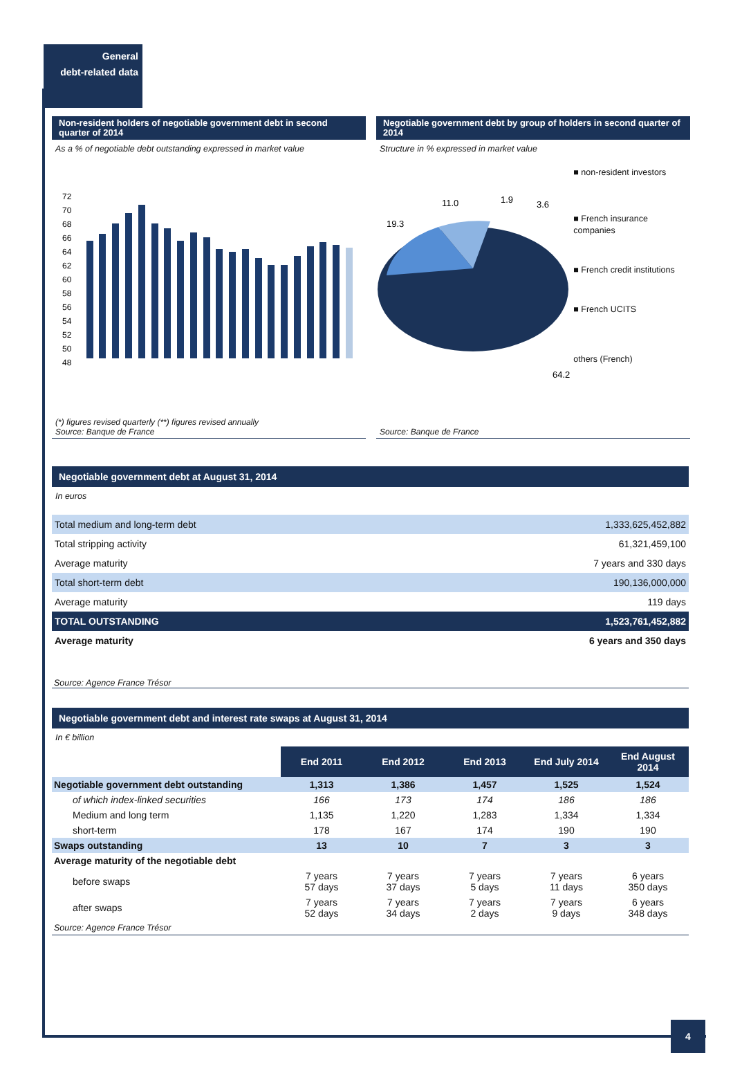General
debt-related data
Non-resident holders of negotiable government debt in second quarter of 2014
As a % of negotiable debt outstanding expressed in market value
72
70
68
66
64
62
60
58
56
54
52
50
48
(*) figures revised quarterly (**) figures revised annually
Source: Banque de France
Negotiable government debt by group of holders in second quarter of 2014
Structure in % expressed in market value
19.3
11.0
1.9
3.6
64.2
■ non-resident investors
■ French insurance companies
■ French credit institutions
■ French UCITS
others (French)
Source: Banque de France
Negotiable government debt at August 31, 2014
In euros
| Total medium and long-term debt | 1,333,625,452,882 |
| Total stripping activity | 61,321,459,100 |
| Average maturity | 7 years and 330 days |
| Total short-term debt | 190,136,000,000 |
| Average maturity | 119 days |
| TOTAL OUTSTANDING | 1,523,761,452,882 |
| Average maturity | 6 years and 350 days |
Source: Agence France Trésor
Negotiable government debt and interest rate swaps at August 31, 2014
In € billion
| | End 2011 | End 2012 | End 2013 | End July 2014 | End August 2014 |
| Negotiable government debt outstanding | 1,313 | 1,386 | 1,457 | 1,525 | 1,524 |
| of which index-linked securities | 166 | 173 | 174 | 186 | 186 |
| Medium and long term | 1,135 | 1,220 | 1,283 | 1,334 | 1,334 |
| short-term | 178 | 167 | 174 | 190 | 190 |
| Swaps outstanding | 13 | 10 | 7 | 3 | 3 |
| Average maturity of the negotiable debt | | | | | |
| before swaps | 7 years 57 days | 7 years 37 days | 7 years 5 days | 7 years 11 days | 6 years 350 days |
| after swaps | 7 years 52 days | 7 years 34 days | 7 years 2 days | 7 years 9 days | 6 years 348 days |
Source: Agence France Trésor
4